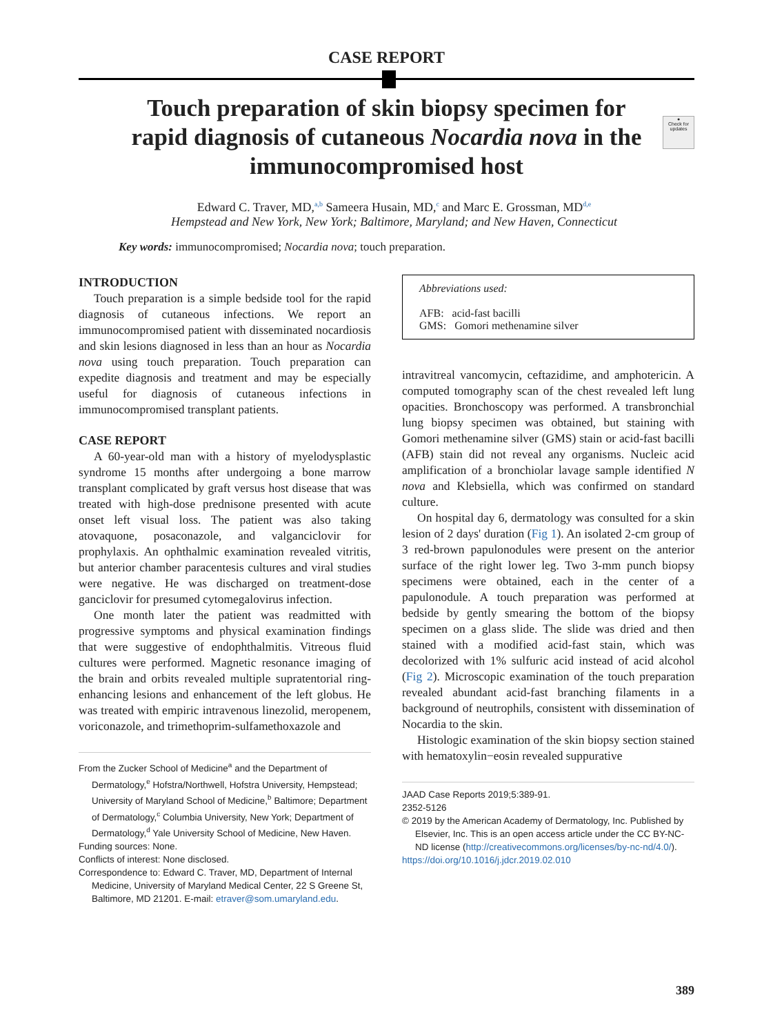CASE REPORT
●
Check for updates
Touch preparation of skin biopsy specimen for rapid diagnosis of cutaneous Nocardia nova in the immunocompromised host
Edward C. Traver, MD,<sup>a,b</sup> Sameera Husain, MD,<sup>c</sup> and Marc E. Grossman, MD<sup>d,e</sup>
Hempstead and New York, New York; Baltimore, Maryland; and New Haven, Connecticut
Key words: immunocompromised; Nocardia nova; touch preparation.
INTRODUCTION
Touch preparation is a simple bedside tool for the rapid diagnosis of cutaneous infections. We report an immunocompromised patient with disseminated nocardiosis and skin lesions diagnosed in less than an hour as Nocardia nova using touch preparation. Touch preparation can expedite diagnosis and treatment and may be especially useful for diagnosis of cutaneous infections in immunocompromised transplant patients.
CASE REPORT
A 60-year-old man with a history of myelodysplastic syndrome 15 months after undergoing a bone marrow transplant complicated by graft versus host disease that was treated with high-dose prednisone presented with acute onset left visual loss. The patient was also taking atovaquone, posaconazole, and valganciclovir for prophylaxis. An ophthalmic examination revealed vitritis, but anterior chamber paracentesis cultures and viral studies were negative. He was discharged on treatment-dose ganciclovir for presumed cytomegalovirus infection.
One month later the patient was readmitted with progressive symptoms and physical examination findings that were suggestive of endophthalmitis. Vitreous fluid cultures were performed. Magnetic resonance imaging of the brain and orbits revealed multiple supratentorial ring-enhancing lesions and enhancement of the left globus. He was treated with empiric intravenous linezolid, meropenem, voriconazole, and trimethoprim-sulfamethoxazole and
From the Zucker School of Medicine<sup>a</sup> and the Department of Dermatology,<sup>e</sup> Hofstra/Northwell, Hofstra University, Hempstead; University of Maryland School of Medicine,<sup>b</sup> Baltimore; Department of Dermatology,<sup>c</sup> Columbia University, New York; Department of Dermatology,<sup>d</sup> Yale University School of Medicine, New Haven.
Funding sources: None.
Conflicts of interest: None disclosed.
Correspondence to: Edward C. Traver, MD, Department of Internal Medicine, University of Maryland Medical Center, 22 S Greene St, Baltimore, MD 21201. E-mail: etraver@som.umaryland.edu.
Abbreviations used:
AFB: acid-fast bacilli
GMS: Gomori methenamine silver
intravitreal vancomycin, ceftazidime, and amphotericin. A computed tomography scan of the chest revealed left lung opacities. Bronchoscopy was performed. A transbronchial lung biopsy specimen was obtained, but staining with Gomori methenamine silver (GMS) stain or acid-fast bacilli (AFB) stain did not reveal any organisms. Nucleic acid amplification of a bronchiolar lavage sample identified N nova and Klebsiella, which was confirmed on standard culture.
On hospital day 6, dermatology was consulted for a skin lesion of 2 days' duration (Fig 1). An isolated 2-cm group of 3 red-brown papulonodules were present on the anterior surface of the right lower leg. Two 3-mm punch biopsy specimens were obtained, each in the center of a papulonodule. A touch preparation was performed at bedside by gently smearing the bottom of the biopsy specimen on a glass slide. The slide was dried and then stained with a modified acid-fast stain, which was decolorized with 1% sulfuric acid instead of acid alcohol (Fig 2). Microscopic examination of the touch preparation revealed abundant acid-fast branching filaments in a background of neutrophils, consistent with dissemination of Nocardia to the skin.
Histologic examination of the skin biopsy section stained with hematoxylin−eosin revealed suppurative
JAAD Case Reports 2019;5:389-91.
2352-5126
© 2019 by the American Academy of Dermatology, Inc. Published by Elsevier, Inc. This is an open access article under the CC BY-NC-ND license (http://creativecommons.org/licenses/by-nc-nd/4.0/).
https://doi.org/10.1016/j.jdcr.2019.02.010
389